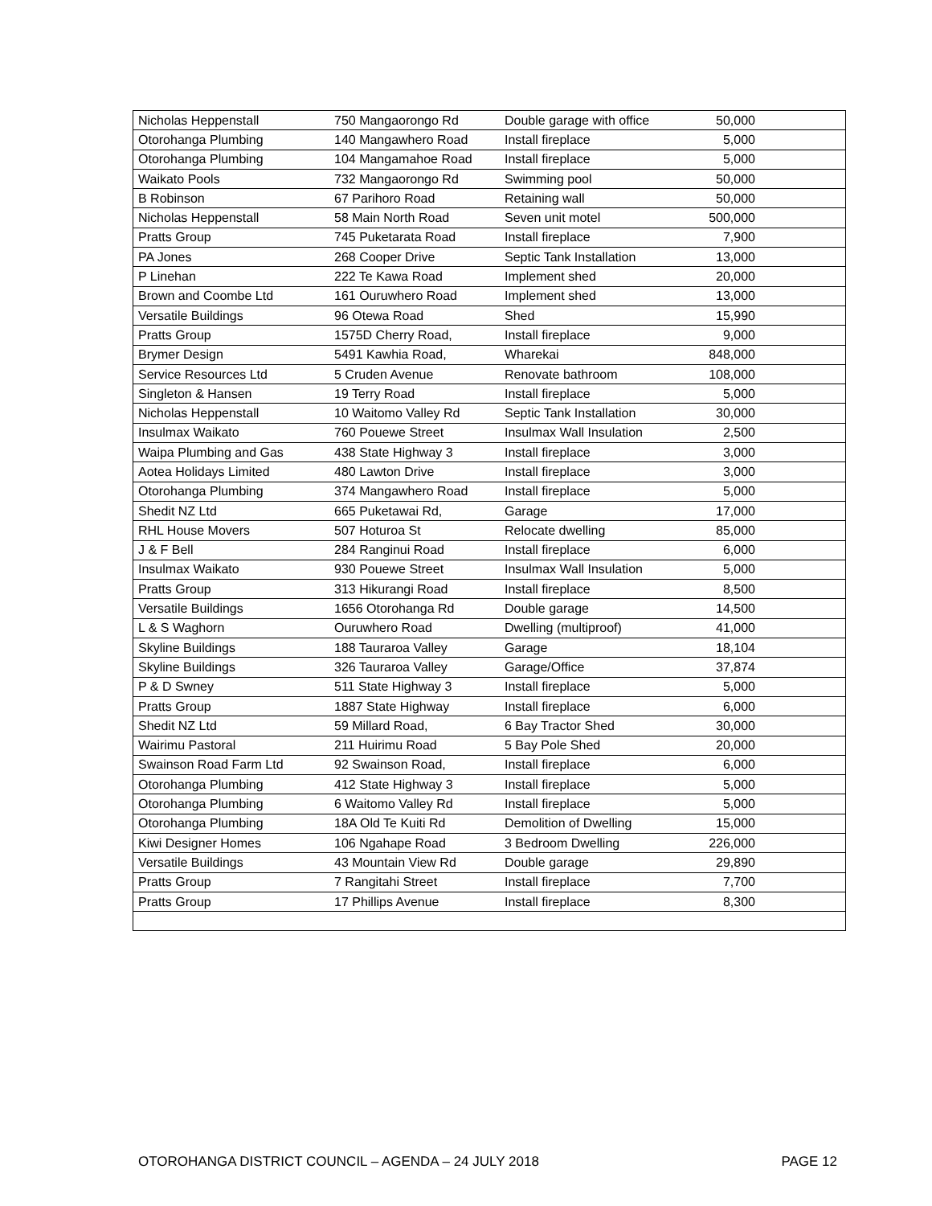| Nicholas Heppenstall | 750 Mangaorongo Rd | Double garage with office | 50,000 | |
| Otorohanga Plumbing | 140 Mangawhero Road | Install fireplace | 5,000 | |
| Otorohanga Plumbing | 104 Mangamahoe Road | Install fireplace | 5,000 | |
| Waikato Pools | 732 Mangaorongo Rd | Swimming pool | 50,000 | |
| B Robinson | 67 Parihoro Road | Retaining wall | 50,000 | |
| Nicholas Heppenstall | 58 Main North Road | Seven unit motel | 500,000 | |
| Pratts Group | 745 Puketarata Road | Install fireplace | 7,900 | |
| PA Jones | 268 Cooper Drive | Septic Tank Installation | 13,000 | |
| P Linehan | 222 Te Kawa Road | Implement shed | 20,000 | |
| Brown and Coombe Ltd | 161 Ouruwhero Road | Implement shed | 13,000 | |
| Versatile Buildings | 96 Otewa Road | Shed | 15,990 | |
| Pratts Group | 1575D Cherry Road, | Install fireplace | 9,000 | |
| Brymer Design | 5491 Kawhia Road, | Wharekai | 848,000 | |
| Service Resources Ltd | 5 Cruden Avenue | Renovate bathroom | 108,000 | |
| Singleton & Hansen | 19 Terry Road | Install fireplace | 5,000 | |
| Nicholas Heppenstall | 10 Waitomo Valley Rd | Septic Tank Installation | 30,000 | |
| Insulmax Waikato | 760 Pouewe Street | Insulmax Wall Insulation | 2,500 | |
| Waipa Plumbing and Gas | 438 State Highway 3 | Install fireplace | 3,000 | |
| Aotea Holidays Limited | 480 Lawton Drive | Install fireplace | 3,000 | |
| Otorohanga Plumbing | 374 Mangawhero Road | Install fireplace | 5,000 | |
| Shedit NZ Ltd | 665 Puketawai Rd, | Garage | 17,000 | |
| RHL House Movers | 507 Hoturoa St | Relocate dwelling | 85,000 | |
| J & F Bell | 284 Ranginui Road | Install fireplace | 6,000 | |
| Insulmax Waikato | 930 Pouewe Street | Insulmax Wall Insulation | 5,000 | |
| Pratts Group | 313 Hikurangi Road | Install fireplace | 8,500 | |
| Versatile Buildings | 1656 Otorohanga Rd | Double garage | 14,500 | |
| L & S Waghorn | Ouruwhero Road | Dwelling (multiproof) | 41,000 | |
| Skyline Buildings | 188 Tauraroa Valley | Garage | 18,104 | |
| Skyline Buildings | 326 Tauraroa Valley | Garage/Office | 37,874 | |
| P & D Swney | 511 State Highway 3 | Install fireplace | 5,000 | |
| Pratts Group | 1887 State Highway | Install fireplace | 6,000 | |
| Shedit NZ Ltd | 59 Millard Road, | 6 Bay Tractor Shed | 30,000 | |
| Wairimu Pastoral | 211 Huirimu Road | 5 Bay Pole Shed | 20,000 | |
| Swainson Road Farm Ltd | 92 Swainson Road, | Install fireplace | 6,000 | |
| Otorohanga Plumbing | 412 State Highway 3 | Install fireplace | 5,000 | |
| Otorohanga Plumbing | 6 Waitomo Valley Rd | Install fireplace | 5,000 | |
| Otorohanga Plumbing | 18A Old Te Kuiti Rd | Demolition of Dwelling | 15,000 | |
| Kiwi Designer Homes | 106 Ngahape Road | 3 Bedroom Dwelling | 226,000 | |
| Versatile Buildings | 43 Mountain View Rd | Double garage | 29,890 | |
| Pratts Group | 7 Rangitahi Street | Install fireplace | 7,700 | |
| Pratts Group | 17 Phillips Avenue | Install fireplace | 8,300 | |
OTOROHANGA DISTRICT COUNCIL – AGENDA – 24 JULY 2018 PAGE 12